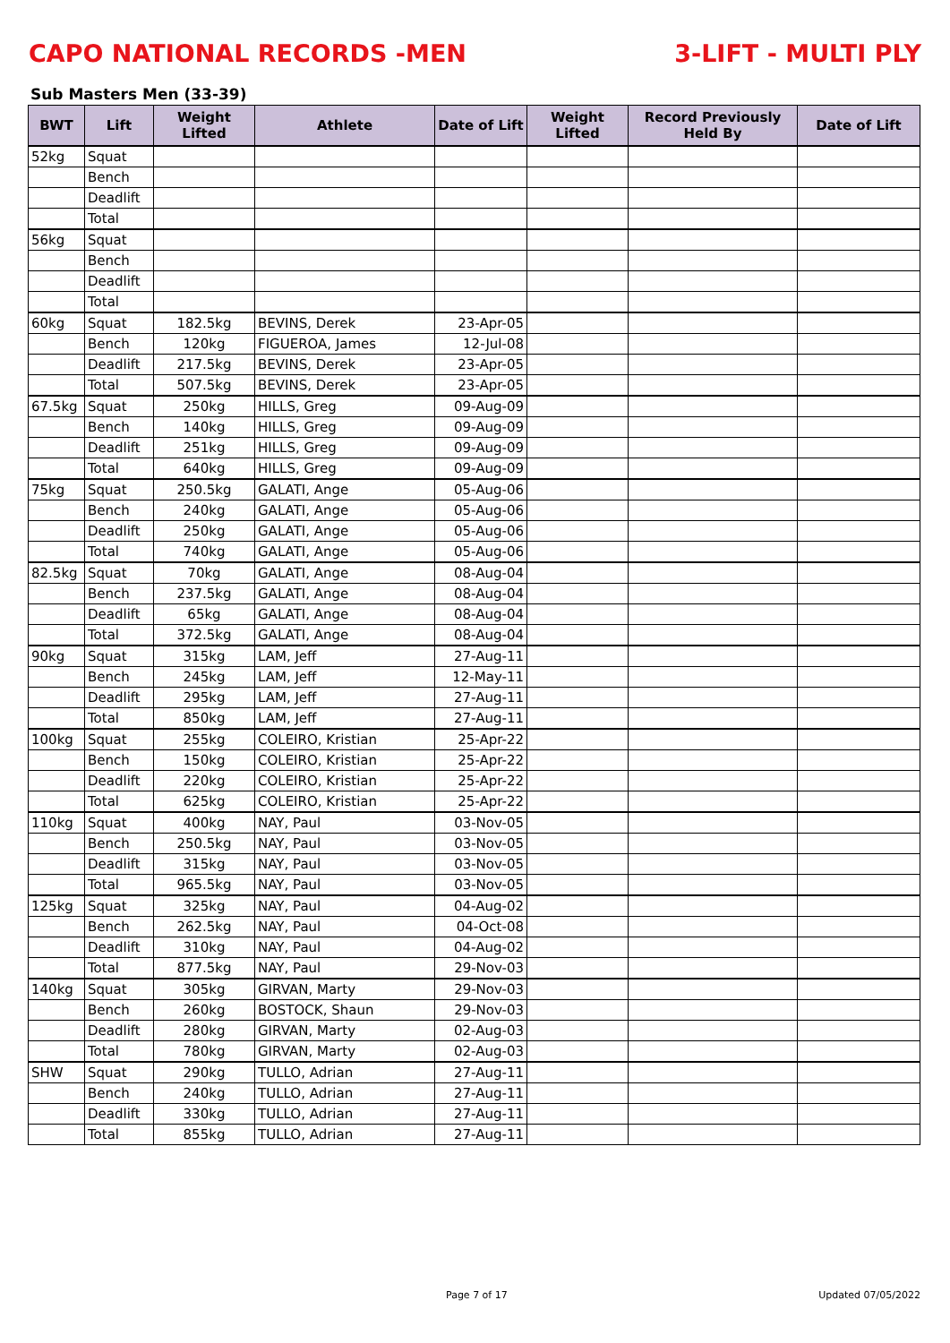CAPO NATIONAL RECORDS -MEN 3-LIFT - MULTI PLY
Sub Masters Men (33-39)
| BWT | Lift | Weight Lifted | Athlete | Date of Lift | Weight Lifted | Record Previously Held By | Date of Lift |
| --- | --- | --- | --- | --- | --- | --- | --- |
| 52kg | Squat | | | | | | |
| | Bench | | | | | | |
| | Deadlift | | | | | | |
| | Total | | | | | | |
| 56kg | Squat | | | | | | |
| | Bench | | | | | | |
| | Deadlift | | | | | | |
| | Total | | | | | | |
| 60kg | Squat | 182.5kg | BEVINS, Derek | 23-Apr-05 | | | |
| | Bench | 120kg | FIGUEROA, James | 12-Jul-08 | | | |
| | Deadlift | 217.5kg | BEVINS, Derek | 23-Apr-05 | | | |
| | Total | 507.5kg | BEVINS, Derek | 23-Apr-05 | | | |
| 67.5kg | Squat | 250kg | HILLS, Greg | 09-Aug-09 | | | |
| | Bench | 140kg | HILLS, Greg | 09-Aug-09 | | | |
| | Deadlift | 251kg | HILLS, Greg | 09-Aug-09 | | | |
| | Total | 640kg | HILLS, Greg | 09-Aug-09 | | | |
| 75kg | Squat | 250.5kg | GALATI, Ange | 05-Aug-06 | | | |
| | Bench | 240kg | GALATI, Ange | 05-Aug-06 | | | |
| | Deadlift | 250kg | GALATI, Ange | 05-Aug-06 | | | |
| | Total | 740kg | GALATI, Ange | 05-Aug-06 | | | |
| 82.5kg | Squat | 70kg | GALATI, Ange | 08-Aug-04 | | | |
| | Bench | 237.5kg | GALATI, Ange | 08-Aug-04 | | | |
| | Deadlift | 65kg | GALATI, Ange | 08-Aug-04 | | | |
| | Total | 372.5kg | GALATI, Ange | 08-Aug-04 | | | |
| 90kg | Squat | 315kg | LAM, Jeff | 27-Aug-11 | | | |
| | Bench | 245kg | LAM, Jeff | 12-May-11 | | | |
| | Deadlift | 295kg | LAM, Jeff | 27-Aug-11 | | | |
| | Total | 850kg | LAM, Jeff | 27-Aug-11 | | | |
| 100kg | Squat | 255kg | COLEIRO, Kristian | 25-Apr-22 | | | |
| | Bench | 150kg | COLEIRO, Kristian | 25-Apr-22 | | | |
| | Deadlift | 220kg | COLEIRO, Kristian | 25-Apr-22 | | | |
| | Total | 625kg | COLEIRO, Kristian | 25-Apr-22 | | | |
| 110kg | Squat | 400kg | NAY, Paul | 03-Nov-05 | | | |
| | Bench | 250.5kg | NAY, Paul | 03-Nov-05 | | | |
| | Deadlift | 315kg | NAY, Paul | 03-Nov-05 | | | |
| | Total | 965.5kg | NAY, Paul | 03-Nov-05 | | | |
| 125kg | Squat | 325kg | NAY, Paul | 04-Aug-02 | | | |
| | Bench | 262.5kg | NAY, Paul | 04-Oct-08 | | | |
| | Deadlift | 310kg | NAY, Paul | 04-Aug-02 | | | |
| | Total | 877.5kg | NAY, Paul | 29-Nov-03 | | | |
| 140kg | Squat | 305kg | GIRVAN, Marty | 29-Nov-03 | | | |
| | Bench | 260kg | BOSTOCK, Shaun | 29-Nov-03 | | | |
| | Deadlift | 280kg | GIRVAN, Marty | 02-Aug-03 | | | |
| | Total | 780kg | GIRVAN, Marty | 02-Aug-03 | | | |
| SHW | Squat | 290kg | TULLO, Adrian | 27-Aug-11 | | | |
| | Bench | 240kg | TULLO, Adrian | 27-Aug-11 | | | |
| | Deadlift | 330kg | TULLO, Adrian | 27-Aug-11 | | | |
| | Total | 855kg | TULLO, Adrian | 27-Aug-11 | | | |
Page 7 of 17 Updated 07/05/2022